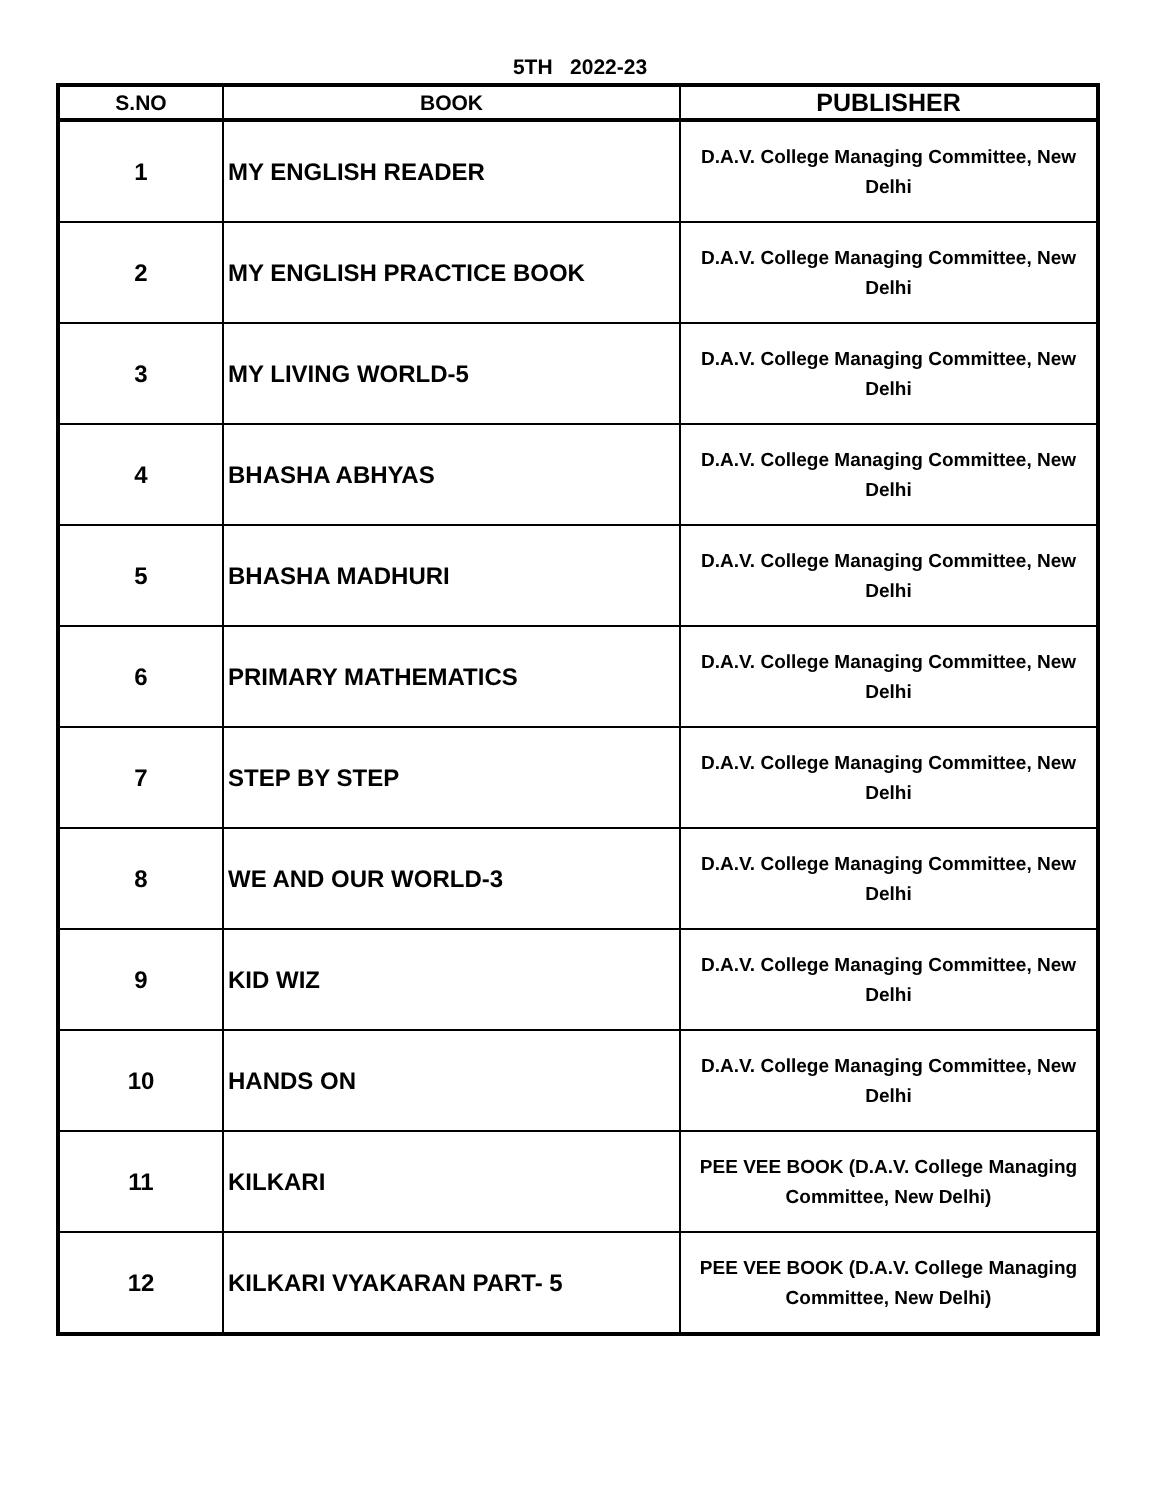5TH 2022-23
| S.NO | BOOK | PUBLISHER |
| --- | --- | --- |
| 1 | MY ENGLISH READER | D.A.V. College Managing Committee, New Delhi |
| 2 | MY ENGLISH PRACTICE BOOK | D.A.V. College Managing Committee, New Delhi |
| 3 | MY LIVING WORLD-5 | D.A.V. College Managing Committee, New Delhi |
| 4 | BHASHA ABHYAS | D.A.V. College Managing Committee, New Delhi |
| 5 | BHASHA MADHURI | D.A.V. College Managing Committee, New Delhi |
| 6 | PRIMARY MATHEMATICS | D.A.V. College Managing Committee, New Delhi |
| 7 | STEP BY STEP | D.A.V. College Managing Committee, New Delhi |
| 8 | WE AND OUR WORLD-3 | D.A.V. College Managing Committee, New Delhi |
| 9 | KID WIZ | D.A.V. College Managing Committee, New Delhi |
| 10 | HANDS ON | D.A.V. College Managing Committee, New Delhi |
| 11 | KILKARI | PEE VEE BOOK (D.A.V. College Managing Committee, New Delhi) |
| 12 | KILKARI VYAKARAN PART- 5 | PEE VEE BOOK (D.A.V. College Managing Committee, New Delhi) |